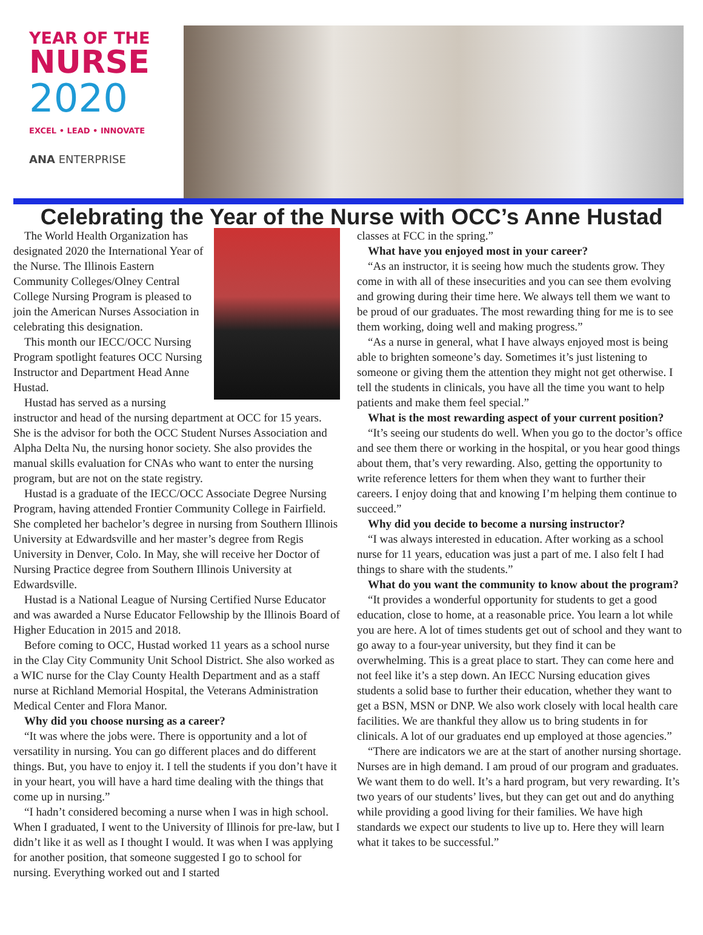YEAR OF THE
NURSE
2020
EXCEL • LEAD • INNOVATE
ANA ENTERPRISE
Celebrating the Year of the Nurse with OCC’s Anne Hustad
The World Health Organization has designated 2020 the International Year of the Nurse. The Illinois Eastern Community Colleges/Olney Central College Nursing Program is pleased to join the American Nurses Association in celebrating this designation.
This month our IECC/OCC Nursing Program spotlight features OCC Nursing Instructor and Department Head Anne Hustad.
Hustad has served as a nursing instructor and head of the nursing department at OCC for 15 years. She is the advisor for both the OCC Student Nurses Association and Alpha Delta Nu, the nursing honor society. She also provides the manual skills evaluation for CNAs who want to enter the nursing program, but are not on the state registry.
Hustad is a graduate of the IECC/OCC Associate Degree Nursing Program, having attended Frontier Community College in Fairfield. She completed her bachelor’s degree in nursing from Southern Illinois University at Edwardsville and her master’s degree from Regis University in Denver, Colo. In May, she will receive her Doctor of Nursing Practice degree from Southern Illinois University at Edwardsville.
Hustad is a National League of Nursing Certified Nurse Educator and was awarded a Nurse Educator Fellowship by the Illinois Board of Higher Education in 2015 and 2018.
Before coming to OCC, Hustad worked 11 years as a school nurse in the Clay City Community Unit School District. She also worked as a WIC nurse for the Clay County Health Department and as a staff nurse at Richland Memorial Hospital, the Veterans Administration Medical Center and Flora Manor.
Why did you choose nursing as a career?
“It was where the jobs were. There is opportunity and a lot of versatility in nursing. You can go different places and do different things. But, you have to enjoy it. I tell the students if you don’t have it in your heart, you will have a hard time dealing with the things that come up in nursing.”
“I hadn’t considered becoming a nurse when I was in high school. When I graduated, I went to the University of Illinois for pre-law, but I didn’t like it as well as I thought I would. It was when I was applying for another position, that someone suggested I go to school for nursing. Everything worked out and I started
classes at FCC in the spring.”
What have you enjoyed most in your career?
“As an instructor, it is seeing how much the students grow. They come in with all of these insecurities and you can see them evolving and growing during their time here. We always tell them we want to be proud of our graduates. The most rewarding thing for me is to see them working, doing well and making progress.”
“As a nurse in general, what I have always enjoyed most is being able to brighten someone’s day. Sometimes it’s just listening to someone or giving them the attention they might not get otherwise. I tell the students in clinicals, you have all the time you want to help patients and make them feel special.”
What is the most rewarding aspect of your current position?
“It’s seeing our students do well. When you go to the doctor’s office and see them there or working in the hospital, or you hear good things about them, that’s very rewarding. Also, getting the opportunity to write reference letters for them when they want to further their careers. I enjoy doing that and knowing I’m helping them continue to succeed.”
Why did you decide to become a nursing instructor?
“I was always interested in education. After working as a school nurse for 11 years, education was just a part of me. I also felt I had things to share with the students.”
What do you want the community to know about the program?
“It provides a wonderful opportunity for students to get a good education, close to home, at a reasonable price. You learn a lot while you are here. A lot of times students get out of school and they want to go away to a four-year university, but they find it can be overwhelming. This is a great place to start. They can come here and not feel like it’s a step down. An IECC Nursing education gives students a solid base to further their education, whether they want to get a BSN, MSN or DNP. We also work closely with local health care facilities. We are thankful they allow us to bring students in for clinicals. A lot of our graduates end up employed at those agencies.”
“There are indicators we are at the start of another nursing shortage. Nurses are in high demand. I am proud of our program and graduates. We want them to do well. It’s a hard program, but very rewarding. It’s two years of our students’ lives, but they can get out and do anything while providing a good living for their families. We have high standards we expect our students to live up to. Here they will learn what it takes to be successful.”